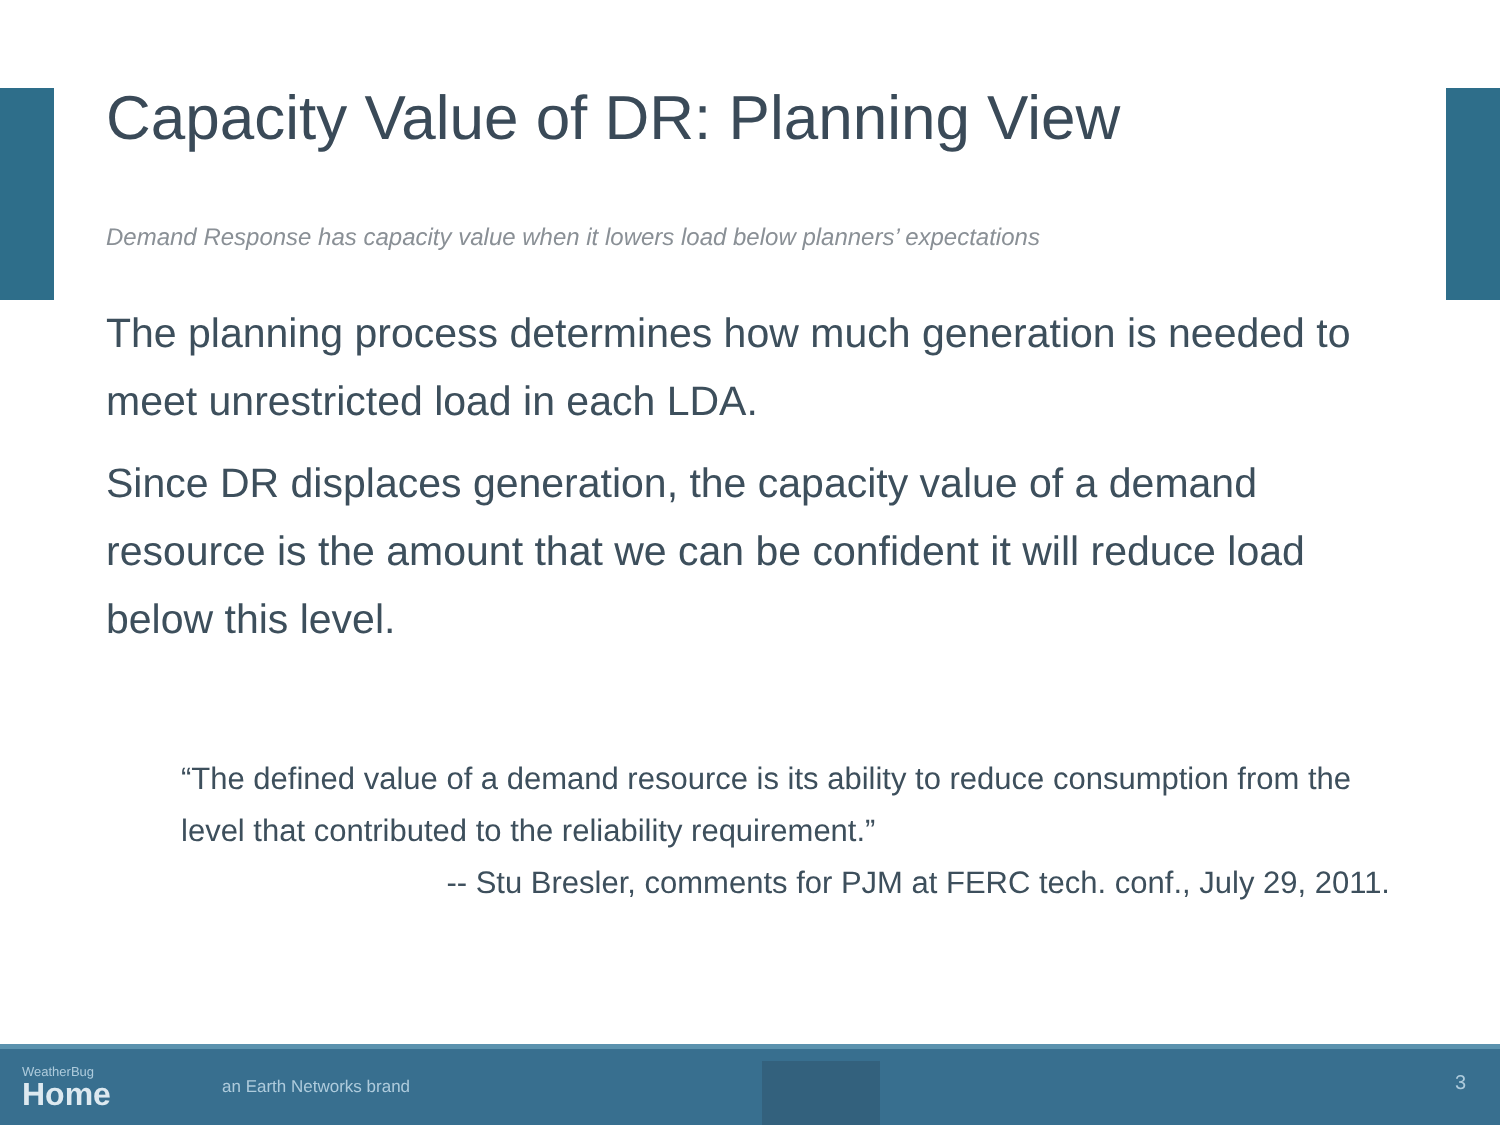Capacity Value of DR: Planning View
Demand Response has capacity value when it lowers load below planners’ expectations
The planning process determines how much generation is needed to meet unrestricted load in each LDA.
Since DR displaces generation, the capacity value of a demand resource is the amount that we can be confident it will reduce load below this level.
“The defined value of a demand resource is its ability to reduce consumption from the level that contributed to the reliability requirement.”
-- Stu Bresler, comments for PJM at FERC tech. conf., July 29, 2011.
WeatherBug
Home
an Earth Networks brand
3